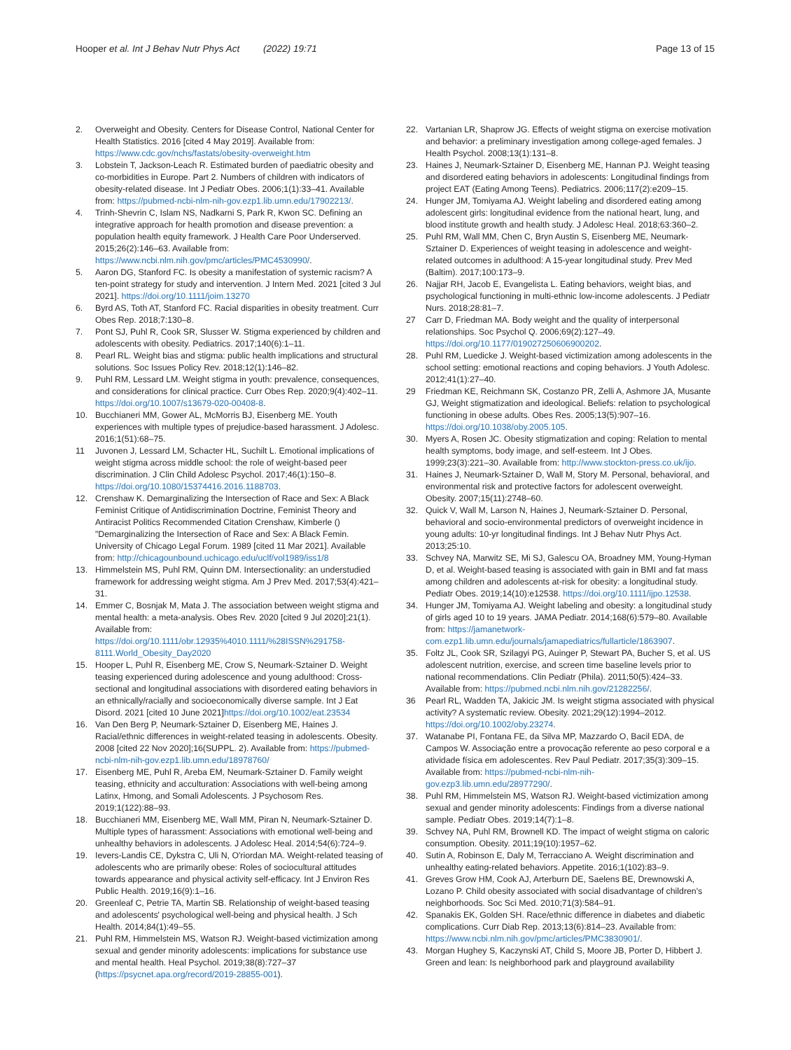Hooper et al. Int J Behav Nutr Phys Act (2022) 19:71 Page 13 of 15
2. Overweight and Obesity. Centers for Disease Control, National Center for Health Statistics. 2016 [cited 4 May 2019]. Available from: https://www.cdc.gov/nchs/fastats/obesity-overweight.htm
3. Lobstein T, Jackson-Leach R. Estimated burden of paediatric obesity and co-morbidities in Europe. Part 2. Numbers of children with indicators of obesity-related disease. Int J Pediatr Obes. 2006;1(1):33–41. Available from: https://pubmed-ncbi-nlm-nih-gov.ezp1.lib.umn.edu/17902213/.
4. Trinh-Shevrin C, Islam NS, Nadkarni S, Park R, Kwon SC. Defining an integrative approach for health promotion and disease prevention: a population health equity framework. J Health Care Poor Underserved. 2015;26(2):146–63. Available from: https://www.ncbi.nlm.nih.gov/pmc/articles/PMC4530990/.
5. Aaron DG, Stanford FC. Is obesity a manifestation of systemic racism? A ten-point strategy for study and intervention. J Intern Med. 2021 [cited 3 Jul 2021]. https://doi.org/10.1111/joim.13270
6. Byrd AS, Toth AT, Stanford FC. Racial disparities in obesity treatment. Curr Obes Rep. 2018;7:130–8.
7. Pont SJ, Puhl R, Cook SR, Slusser W. Stigma experienced by children and adolescents with obesity. Pediatrics. 2017;140(6):1–11.
8. Pearl RL. Weight bias and stigma: public health implications and structural solutions. Soc Issues Policy Rev. 2018;12(1):146–82.
9. Puhl RM, Lessard LM. Weight stigma in youth: prevalence, consequences, and considerations for clinical practice. Curr Obes Rep. 2020;9(4):402–11. https://doi.org/10.1007/s13679-020-00408-8.
10. Bucchianeri MM, Gower AL, McMorris BJ, Eisenberg ME. Youth experiences with multiple types of prejudice-based harassment. J Adolesc. 2016;1(51):68–75.
11 Juvonen J, Lessard LM, Schacter HL, Suchilt L. Emotional implications of weight stigma across middle school: the role of weight-based peer discrimination. J Clin Child Adolesc Psychol. 2017;46(1):150–8. https://doi.org/10.1080/15374416.2016.1188703.
12. Crenshaw K. Demarginalizing the Intersection of Race and Sex: A Black Feminist Critique of Antidiscrimination Doctrine, Feminist Theory and Antiracist Politics Recommended Citation Crenshaw, Kimberle () "Demarginalizing the Intersection of Race and Sex: A Black Femin. University of Chicago Legal Forum. 1989 [cited 11 Mar 2021]. Available from: http://chicagounbound.uchicago.edu/uclf/vol1989/iss1/8
13. Himmelstein MS, Puhl RM, Quinn DM. Intersectionality: an understudied framework for addressing weight stigma. Am J Prev Med. 2017;53(4):421–31.
14. Emmer C, Bosnjak M, Mata J. The association between weight stigma and mental health: a meta-analysis. Obes Rev. 2020 [cited 9 Jul 2020];21(1). Available from: https://doi.org/10.1111/obr.12935%4010.1111/%28ISSN%291758-8111.World_Obesity_Day2020
15. Hooper L, Puhl R, Eisenberg ME, Crow S, Neumark-Sztainer D. Weight teasing experienced during adolescence and young adulthood: Cross-sectional and longitudinal associations with disordered eating behaviors in an ethnically/racially and socioeconomically diverse sample. Int J Eat Disord. 2021 [cited 10 June 2021]https://doi.org/10.1002/eat.23534
16. Van Den Berg P, Neumark-Sztainer D, Eisenberg ME, Haines J. Racial/ethnic differences in weight-related teasing in adolescents. Obesity. 2008 [cited 22 Nov 2020];16(SUPPL. 2). Available from: https://pubmed-ncbi-nlm-nih-gov.ezp1.lib.umn.edu/18978760/
17. Eisenberg ME, Puhl R, Areba EM, Neumark-Sztainer D. Family weight teasing, ethnicity and acculturation: Associations with well-being among Latinx, Hmong, and Somali Adolescents. J Psychosom Res. 2019;1(122):88–93.
18. Bucchianeri MM, Eisenberg ME, Wall MM, Piran N, Neumark-Sztainer D. Multiple types of harassment: Associations with emotional well-being and unhealthy behaviors in adolescents. J Adolesc Heal. 2014;54(6):724–9.
19. Ievers-Landis CE, Dykstra C, Uli N, O'riordan MA. Weight-related teasing of adolescents who are primarily obese: Roles of sociocultural attitudes towards appearance and physical activity self-efficacy. Int J Environ Res Public Health. 2019;16(9):1–16.
20. Greenleaf C, Petrie TA, Martin SB. Relationship of weight-based teasing and adolescents' psychological well-being and physical health. J Sch Health. 2014;84(1):49–55.
21. Puhl RM, Himmelstein MS, Watson RJ. Weight-based victimization among sexual and gender minority adolescents: implications for substance use and mental health. Heal Psychol. 2019;38(8):727–37 (https://psycnet.apa.org/record/2019-28855-001).
22. Vartanian LR, Shaprow JG. Effects of weight stigma on exercise motivation and behavior: a preliminary investigation among college-aged females. J Health Psychol. 2008;13(1):131–8.
23. Haines J, Neumark-Sztainer D, Eisenberg ME, Hannan PJ. Weight teasing and disordered eating behaviors in adolescents: Longitudinal findings from project EAT (Eating Among Teens). Pediatrics. 2006;117(2):e209–15.
24. Hunger JM, Tomiyama AJ. Weight labeling and disordered eating among adolescent girls: longitudinal evidence from the national heart, lung, and blood institute growth and health study. J Adolesc Heal. 2018;63:360–2.
25. Puhl RM, Wall MM, Chen C, Bryn Austin S, Eisenberg ME, Neumark-Sztainer D. Experiences of weight teasing in adolescence and weight-related outcomes in adulthood: A 15-year longitudinal study. Prev Med (Baltim). 2017;100:173–9.
26. Najjar RH, Jacob E, Evangelista L. Eating behaviors, weight bias, and psychological functioning in multi-ethnic low-income adolescents. J Pediatr Nurs. 2018;28:81–7.
27 Carr D, Friedman MA. Body weight and the quality of interpersonal relationships. Soc Psychol Q. 2006;69(2):127–49. https://doi.org/10.1177/019027250606900202.
28. Puhl RM, Luedicke J. Weight-based victimization among adolescents in the school setting: emotional reactions and coping behaviors. J Youth Adolesc. 2012;41(1):27–40.
29 Friedman KE, Reichmann SK, Costanzo PR, Zelli A, Ashmore JA, Musante GJ, Weight stigmatization and ideological. Beliefs: relation to psychological functioning in obese adults. Obes Res. 2005;13(5):907–16. https://doi.org/10.1038/oby.2005.105.
30. Myers A, Rosen JC. Obesity stigmatization and coping: Relation to mental health symptoms, body image, and self-esteem. Int J Obes. 1999;23(3):221–30. Available from: http://www.stockton-press.co.uk/ijo.
31. Haines J, Neumark-Sztainer D, Wall M, Story M. Personal, behavioral, and environmental risk and protective factors for adolescent overweight. Obesity. 2007;15(11):2748–60.
32. Quick V, Wall M, Larson N, Haines J, Neumark-Sztainer D. Personal, behavioral and socio-environmental predictors of overweight incidence in young adults: 10-yr longitudinal findings. Int J Behav Nutr Phys Act. 2013;25:10.
33. Schvey NA, Marwitz SE, Mi SJ, Galescu OA, Broadney MM, Young-Hyman D, et al. Weight-based teasing is associated with gain in BMI and fat mass among children and adolescents at-risk for obesity: a longitudinal study. Pediatr Obes. 2019;14(10):e12538. https://doi.org/10.1111/ijpo.12538.
34. Hunger JM, Tomiyama AJ. Weight labeling and obesity: a longitudinal study of girls aged 10 to 19 years. JAMA Pediatr. 2014;168(6):579–80. Available from: https://jamanetwork-com.ezp1.lib.umn.edu/journals/jamapediatrics/fullarticle/1863907.
35. Foltz JL, Cook SR, Szilagyi PG, Auinger P, Stewart PA, Bucher S, et al. US adolescent nutrition, exercise, and screen time baseline levels prior to national recommendations. Clin Pediatr (Phila). 2011;50(5):424–33. Available from: https://pubmed.ncbi.nlm.nih.gov/21282256/.
36 Pearl RL, Wadden TA, Jakicic JM. Is weight stigma associated with physical activity? A systematic review. Obesity. 2021;29(12):1994–2012. https://doi.org/10.1002/oby.23274.
37. Watanabe PI, Fontana FE, da Silva MP, Mazzardo O, Bacil EDA, de Campos W. Associação entre a provocação referente ao peso corporal e a atividade física em adolescentes. Rev Paul Pediatr. 2017;35(3):309–15. Available from: https://pubmed-ncbi-nlm-nih-gov.ezp3.lib.umn.edu/28977290/.
38. Puhl RM, Himmelstein MS, Watson RJ. Weight-based victimization among sexual and gender minority adolescents: Findings from a diverse national sample. Pediatr Obes. 2019;14(7):1–8.
39. Schvey NA, Puhl RM, Brownell KD. The impact of weight stigma on caloric consumption. Obesity. 2011;19(10):1957–62.
40. Sutin A, Robinson E, Daly M, Terracciano A. Weight discrimination and unhealthy eating-related behaviors. Appetite. 2016;1(102):83–9.
41. Greves Grow HM, Cook AJ, Arterburn DE, Saelens BE, Drewnowski A, Lozano P. Child obesity associated with social disadvantage of children's neighborhoods. Soc Sci Med. 2010;71(3):584–91.
42. Spanakis EK, Golden SH. Race/ethnic difference in diabetes and diabetic complications. Curr Diab Rep. 2013;13(6):814–23. Available from: https://www.ncbi.nlm.nih.gov/pmc/articles/PMC3830901/.
43. Morgan Hughey S, Kaczynski AT, Child S, Moore JB, Porter D, Hibbert J. Green and lean: Is neighborhood park and playground availability